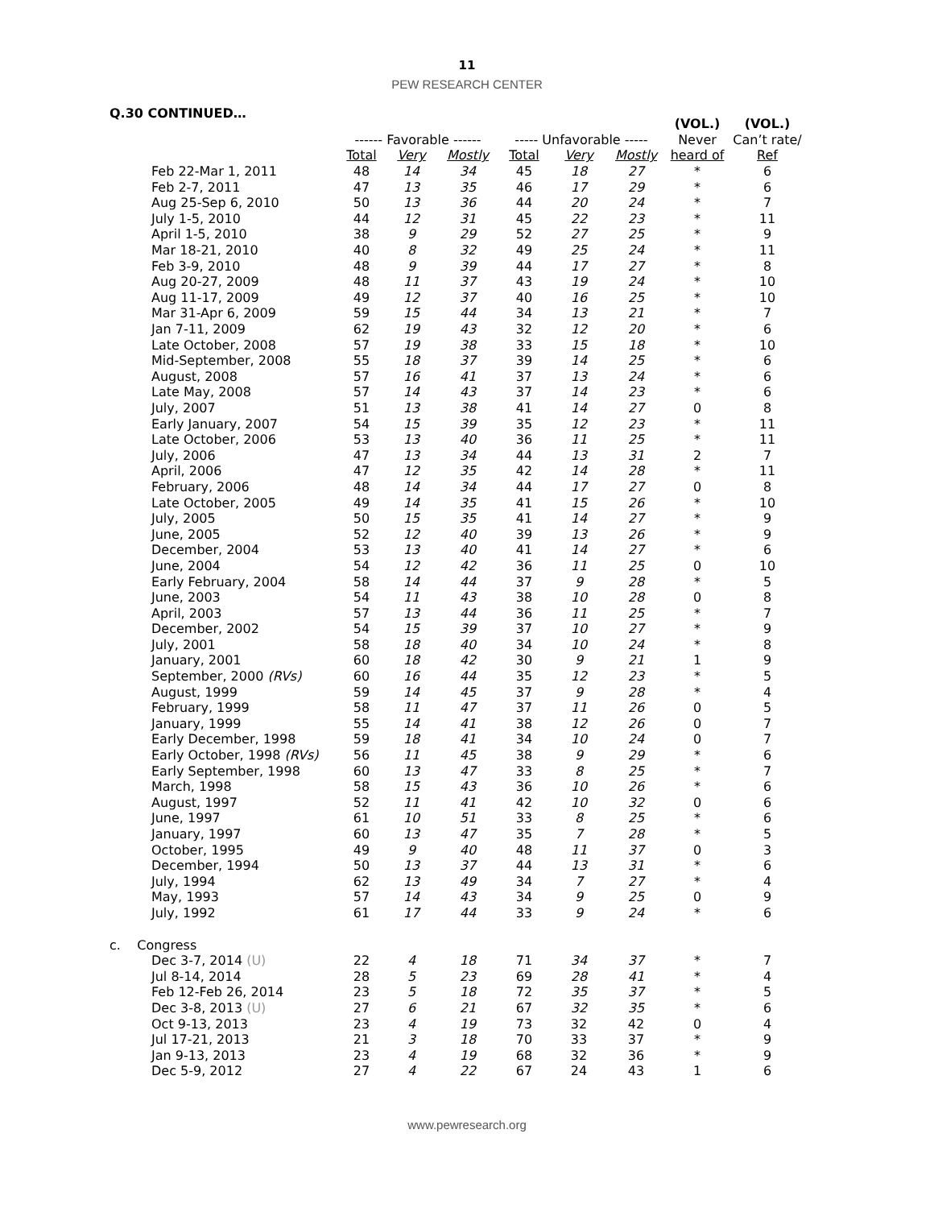11
PEW RESEARCH CENTER
Q.30 CONTINUED…
| | | | | | | | (VOL.) | (VOL.) |
| --- | --- | --- | --- | --- | --- | --- | --- | --- |
| | ------ Favorable ------ | | | ----- Unfavorable ----- | | | Never | Can’t rate/ |
| | Total | Very | Mostly | Total | Very | Mostly | heard of | Ref |
| Feb 22-Mar 1, 2011 | 48 | 14 | 34 | 45 | 18 | 27 | * | 6 |
| Feb 2-7, 2011 | 47 | 13 | 35 | 46 | 17 | 29 | * | 6 |
| Aug 25-Sep 6, 2010 | 50 | 13 | 36 | 44 | 20 | 24 | * | 7 |
| July 1-5, 2010 | 44 | 12 | 31 | 45 | 22 | 23 | * | 11 |
| April 1-5, 2010 | 38 | 9 | 29 | 52 | 27 | 25 | * | 9 |
| Mar 18-21, 2010 | 40 | 8 | 32 | 49 | 25 | 24 | * | 11 |
| Feb 3-9, 2010 | 48 | 9 | 39 | 44 | 17 | 27 | * | 8 |
| Aug 20-27, 2009 | 48 | 11 | 37 | 43 | 19 | 24 | * | 10 |
| Aug 11-17, 2009 | 49 | 12 | 37 | 40 | 16 | 25 | * | 10 |
| Mar 31-Apr 6, 2009 | 59 | 15 | 44 | 34 | 13 | 21 | * | 7 |
| Jan 7-11, 2009 | 62 | 19 | 43 | 32 | 12 | 20 | * | 6 |
| Late October, 2008 | 57 | 19 | 38 | 33 | 15 | 18 | * | 10 |
| Mid-September, 2008 | 55 | 18 | 37 | 39 | 14 | 25 | * | 6 |
| August, 2008 | 57 | 16 | 41 | 37 | 13 | 24 | * | 6 |
| Late May, 2008 | 57 | 14 | 43 | 37 | 14 | 23 | * | 6 |
| July, 2007 | 51 | 13 | 38 | 41 | 14 | 27 | 0 | 8 |
| Early January, 2007 | 54 | 15 | 39 | 35 | 12 | 23 | * | 11 |
| Late October, 2006 | 53 | 13 | 40 | 36 | 11 | 25 | * | 11 |
| July, 2006 | 47 | 13 | 34 | 44 | 13 | 31 | 2 | 7 |
| April, 2006 | 47 | 12 | 35 | 42 | 14 | 28 | * | 11 |
| February, 2006 | 48 | 14 | 34 | 44 | 17 | 27 | 0 | 8 |
| Late October, 2005 | 49 | 14 | 35 | 41 | 15 | 26 | * | 10 |
| July, 2005 | 50 | 15 | 35 | 41 | 14 | 27 | * | 9 |
| June, 2005 | 52 | 12 | 40 | 39 | 13 | 26 | * | 9 |
| December, 2004 | 53 | 13 | 40 | 41 | 14 | 27 | * | 6 |
| June, 2004 | 54 | 12 | 42 | 36 | 11 | 25 | 0 | 10 |
| Early February, 2004 | 58 | 14 | 44 | 37 | 9 | 28 | * | 5 |
| June, 2003 | 54 | 11 | 43 | 38 | 10 | 28 | 0 | 8 |
| April, 2003 | 57 | 13 | 44 | 36 | 11 | 25 | * | 7 |
| December, 2002 | 54 | 15 | 39 | 37 | 10 | 27 | * | 9 |
| July, 2001 | 58 | 18 | 40 | 34 | 10 | 24 | * | 8 |
| January, 2001 | 60 | 18 | 42 | 30 | 9 | 21 | 1 | 9 |
| September, 2000 (RVs) | 60 | 16 | 44 | 35 | 12 | 23 | * | 5 |
| August, 1999 | 59 | 14 | 45 | 37 | 9 | 28 | * | 4 |
| February, 1999 | 58 | 11 | 47 | 37 | 11 | 26 | 0 | 5 |
| January, 1999 | 55 | 14 | 41 | 38 | 12 | 26 | 0 | 7 |
| Early December, 1998 | 59 | 18 | 41 | 34 | 10 | 24 | 0 | 7 |
| Early October, 1998 (RVs) | 56 | 11 | 45 | 38 | 9 | 29 | * | 6 |
| Early September, 1998 | 60 | 13 | 47 | 33 | 8 | 25 | * | 7 |
| March, 1998 | 58 | 15 | 43 | 36 | 10 | 26 | * | 6 |
| August, 1997 | 52 | 11 | 41 | 42 | 10 | 32 | 0 | 6 |
| June, 1997 | 61 | 10 | 51 | 33 | 8 | 25 | * | 6 |
| January, 1997 | 60 | 13 | 47 | 35 | 7 | 28 | * | 5 |
| October, 1995 | 49 | 9 | 40 | 48 | 11 | 37 | 0 | 3 |
| December, 1994 | 50 | 13 | 37 | 44 | 13 | 31 | * | 6 |
| July, 1994 | 62 | 13 | 49 | 34 | 7 | 27 | * | 4 |
| May, 1993 | 57 | 14 | 43 | 34 | 9 | 25 | 0 | 9 |
| July, 1992 | 61 | 17 | 44 | 33 | 9 | 24 | * | 6 |
| c. Congress | | | | | | | | |
| Dec 3-7, 2014 (U) | 22 | 4 | 18 | 71 | 34 | 37 | * | 7 |
| Jul 8-14, 2014 | 28 | 5 | 23 | 69 | 28 | 41 | * | 4 |
| Feb 12-Feb 26, 2014 | 23 | 5 | 18 | 72 | 35 | 37 | * | 5 |
| Dec 3-8, 2013 (U) | 27 | 6 | 21 | 67 | 32 | 35 | * | 6 |
| Oct 9-13, 2013 | 23 | 4 | 19 | 73 | 32 | 42 | 0 | 4 |
| Jul 17-21, 2013 | 21 | 3 | 18 | 70 | 33 | 37 | * | 9 |
| Jan 9-13, 2013 | 23 | 4 | 19 | 68 | 32 | 36 | * | 9 |
| Dec 5-9, 2012 | 27 | 4 | 22 | 67 | 24 | 43 | 1 | 6 |
www.pewresearch.org